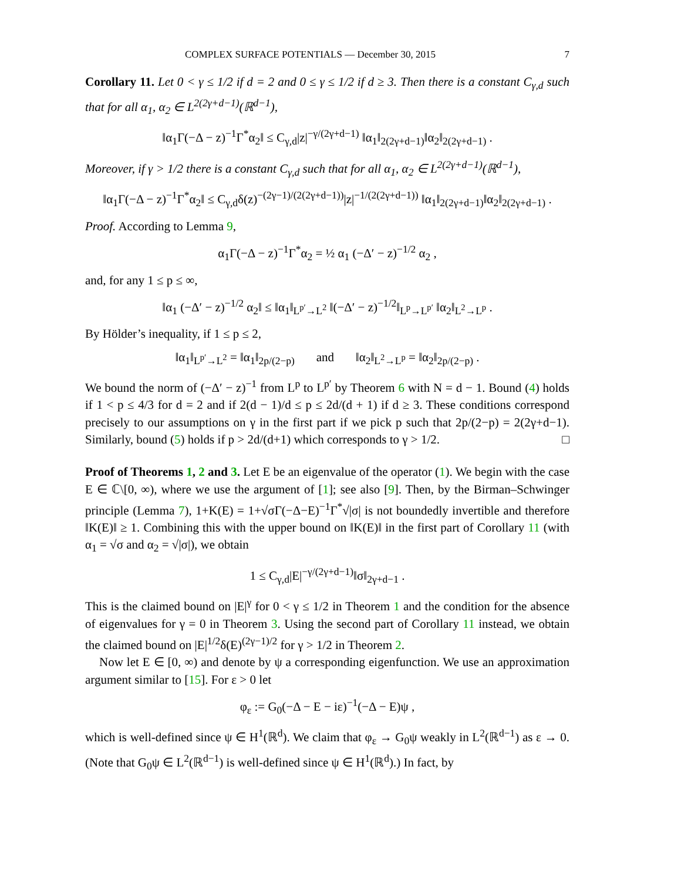COMPLEX SURFACE POTENTIALS — December 30, 2015 7
Corollary 11. Let 0 < γ ≤ 1/2 if d = 2 and 0 ≤ γ ≤ 1/2 if d ≥ 3. Then there is a constant C<sub>γ,d</sub> such that for all α<sub>1</sub>, α<sub>2</sub> ∈ L<sup>2(2γ+d−1)</sup>(ℝ<sup>d−1</sup>),
‖α<sub>1</sub>Γ(−Δ − z)<sup>−1</sup>Γ<sup>*</sup>α<sub>2</sub>‖ ≤ C<sub>γ,d</sub>|z|<sup>−γ/(2γ+d−1)</sup> ‖α<sub>1</sub>‖<sub>2(2γ+d−1)</sub>‖α<sub>2</sub>‖<sub>2(2γ+d−1)</sub> .
Moreover, if γ > 1/2 there is a constant C<sub>γ,d</sub> such that for all α<sub>1</sub>, α<sub>2</sub> ∈ L<sup>2(2γ+d−1)</sup>(ℝ<sup>d−1</sup>),
‖α<sub>1</sub>Γ(−Δ − z)<sup>−1</sup>Γ<sup>*</sup>α<sub>2</sub>‖ ≤ C<sub>γ,d</sub>δ(z)<sup>−(2γ−1)/(2(2γ+d−1))</sup>|z|<sup>−1/(2(2γ+d−1))</sup> ‖α<sub>1</sub>‖<sub>2(2γ+d−1)</sub>‖α<sub>2</sub>‖<sub>2(2γ+d−1)</sub> .
Proof. According to Lemma 9,
α<sub>1</sub>Γ(−Δ − z)<sup>−1</sup>Γ<sup>*</sup>α<sub>2</sub> = ½ α<sub>1</sub> (−Δ′ − z)<sup>−1/2</sup> α<sub>2</sub> ,
and, for any 1 ≤ p ≤ ∞,
‖α<sub>1</sub> (−Δ′ − z)<sup>−1/2</sup> α<sub>2</sub>‖ ≤ ‖α<sub>1</sub>‖<sub>L<sup>p′</sup>→L<sup>2</sup></sub> ‖(−Δ′ − z)<sup>−1/2</sup>‖<sub>L<sup>p</sup>→L<sup>p′</sup></sub> ‖α<sub>2</sub>‖<sub>L<sup>2</sup>→L<sup>p</sup></sub> .
By Hölder’s inequality, if 1 ≤ p ≤ 2,
‖α<sub>1</sub>‖<sub>L<sup>p′</sup>→L<sup>2</sup></sub> = ‖α<sub>1</sub>‖<sub>2p/(2−p)</sub> and ‖α<sub>2</sub>‖<sub>L<sup>2</sup>→L<sup>p</sup></sub> = ‖α<sub>2</sub>‖<sub>2p/(2−p)</sub> .
We bound the norm of (−Δ′ − z)<sup>−1</sup> from L<sup>p</sup> to L<sup>p′</sup> by Theorem 6 with N = d − 1. Bound (4) holds if 1 < p ≤ 4/3 for d = 2 and if 2(d − 1)/d ≤ p ≤ 2d/(d + 1) if d ≥ 3. These conditions correspond precisely to our assumptions on γ in the first part if we pick p such that 2p/(2−p) = 2(2γ+d−1). Similarly, bound (5) holds if p > 2d/(d+1) which corresponds to γ > 1/2. □
Proof of Theorems 1, 2 and 3. Let E be an eigenvalue of the operator (1). We begin with the case E ∈ ℂ\[0, ∞), where we use the argument of [1]; see also [9]. Then, by the Birman–Schwinger principle (Lemma 7), 1+K(E) = 1+√σΓ(−Δ−E)<sup>−1</sup>Γ<sup>*</sup>√|σ| is not boundedly invertible and therefore ‖K(E)‖ ≥ 1. Combining this with the upper bound on ‖K(E)‖ in the first part of Corollary 11 (with α<sub>1</sub> = √σ and α<sub>2</sub> = √|σ|), we obtain
1 ≤ C<sub>γ,d</sub>|E|<sup>−γ/(2γ+d−1)</sup>‖σ‖<sub>2γ+d−1</sub> .
This is the claimed bound on |E|<sup>γ</sup> for 0 < γ ≤ 1/2 in Theorem 1 and the condition for the absence of eigenvalues for γ = 0 in Theorem 3. Using the second part of Corollary 11 instead, we obtain the claimed bound on |E|<sup>1/2</sup>δ(E)<sup>(2γ−1)/2</sup> for γ > 1/2 in Theorem 2.
Now let E ∈ [0, ∞) and denote by ψ a corresponding eigenfunction. We use an approximation argument similar to [15]. For ε > 0 let
φ<sub>ε</sub> := G<sub>0</sub>(−Δ − E − iε)<sup>−1</sup>(−Δ − E)ψ ,
which is well-defined since ψ ∈ H<sup>1</sup>(ℝ<sup>d</sup>). We claim that φ<sub>ε</sub> → G<sub>0</sub>ψ weakly in L<sup>2</sup>(ℝ<sup>d−1</sup>) as ε → 0. (Note that G<sub>0</sub>ψ ∈ L<sup>2</sup>(ℝ<sup>d−1</sup>) is well-defined since ψ ∈ H<sup>1</sup>(ℝ<sup>d</sup>).) In fact, by